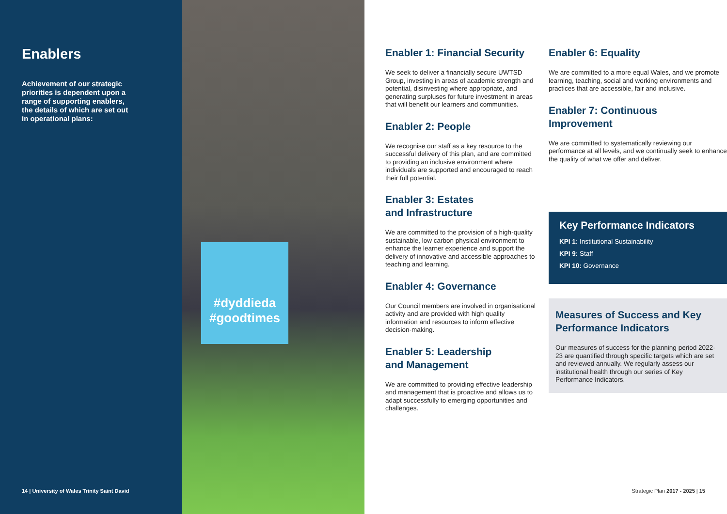Enablers
Achievement of our strategic priorities is dependent upon a range of supporting enablers, the details of which are set out in operational plans:
14 | University of Wales Trinity Saint David
#dyddieda #goodtimes
Enabler 1: Financial Security
We seek to deliver a financially secure UWTSD Group, investing in areas of academic strength and potential, disinvesting where appropriate, and generating surpluses for future investment in areas that will benefit our learners and communities.
Enabler 2: People
We recognise our staff as a key resource to the successful delivery of this plan, and are committed to providing an inclusive environment where individuals are supported and encouraged to reach their full potential.
Enabler 3: Estates
and Infrastructure
We are committed to the provision of a high-quality sustainable, low carbon physical environment to enhance the learner experience and support the delivery of innovative and accessible approaches to teaching and learning.
Enabler 4: Governance
Our Council members are involved in organisational activity and are provided with high quality information and resources to inform effective decision-making.
Enabler 5: Leadership
and Management
We are committed to providing effective leadership and management that is proactive and allows us to adapt successfully to emerging opportunities and challenges.
Enabler 6: Equality
We are committed to a more equal Wales, and we promote learning, teaching, social and working environments and practices that are accessible, fair and inclusive.
Enabler 7: Continuous
Improvement
We are committed to systematically reviewing our performance at all levels, and we continually seek to enhance the quality of what we offer and deliver.
Key Performance Indicators
KPI 1: Institutional Sustainability
KPI 9: Staff
KPI 10: Governance
Measures of Success and Key Performance Indicators
Our measures of success for the planning period 2022-23 are quantified through specific targets which are set and reviewed annually. We regularly assess our institutional health through our series of Key Performance Indicators.
Strategic Plan 2017 - 2025 | 15